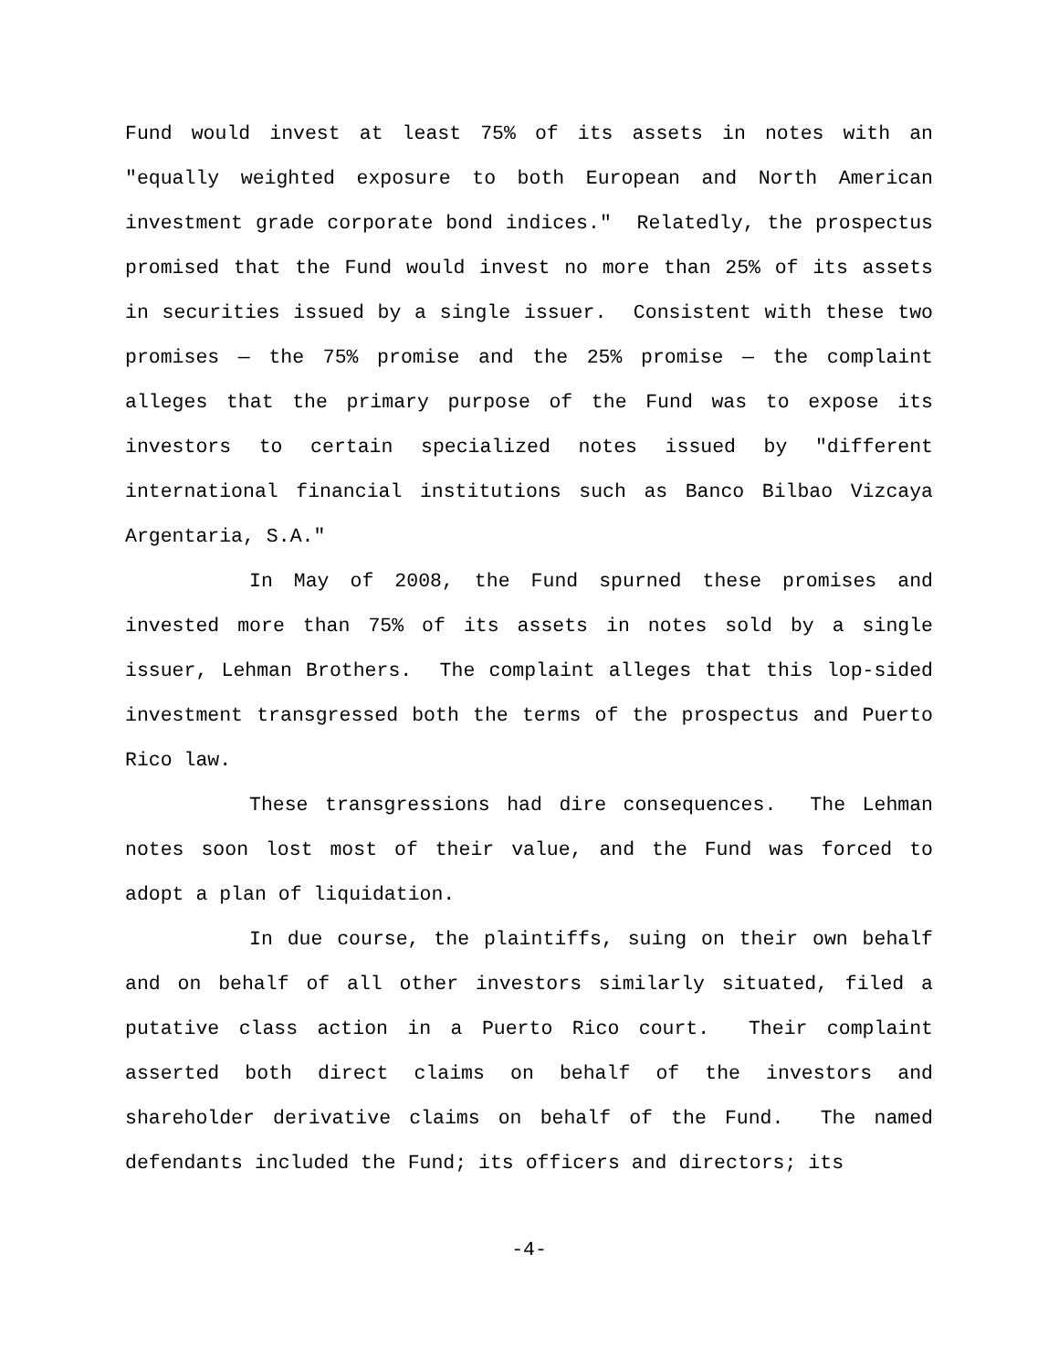Fund would invest at least 75% of its assets in notes with an "equally weighted exposure to both European and North American investment grade corporate bond indices." Relatedly, the prospectus promised that the Fund would invest no more than 25% of its assets in securities issued by a single issuer. Consistent with these two promises — the 75% promise and the 25% promise — the complaint alleges that the primary purpose of the Fund was to expose its investors to certain specialized notes issued by "different international financial institutions such as Banco Bilbao Vizcaya Argentaria, S.A."
In May of 2008, the Fund spurned these promises and invested more than 75% of its assets in notes sold by a single issuer, Lehman Brothers. The complaint alleges that this lop-sided investment transgressed both the terms of the prospectus and Puerto Rico law.
These transgressions had dire consequences. The Lehman notes soon lost most of their value, and the Fund was forced to adopt a plan of liquidation.
In due course, the plaintiffs, suing on their own behalf and on behalf of all other investors similarly situated, filed a putative class action in a Puerto Rico court. Their complaint asserted both direct claims on behalf of the investors and shareholder derivative claims on behalf of the Fund. The named defendants included the Fund; its officers and directors; its
-4-